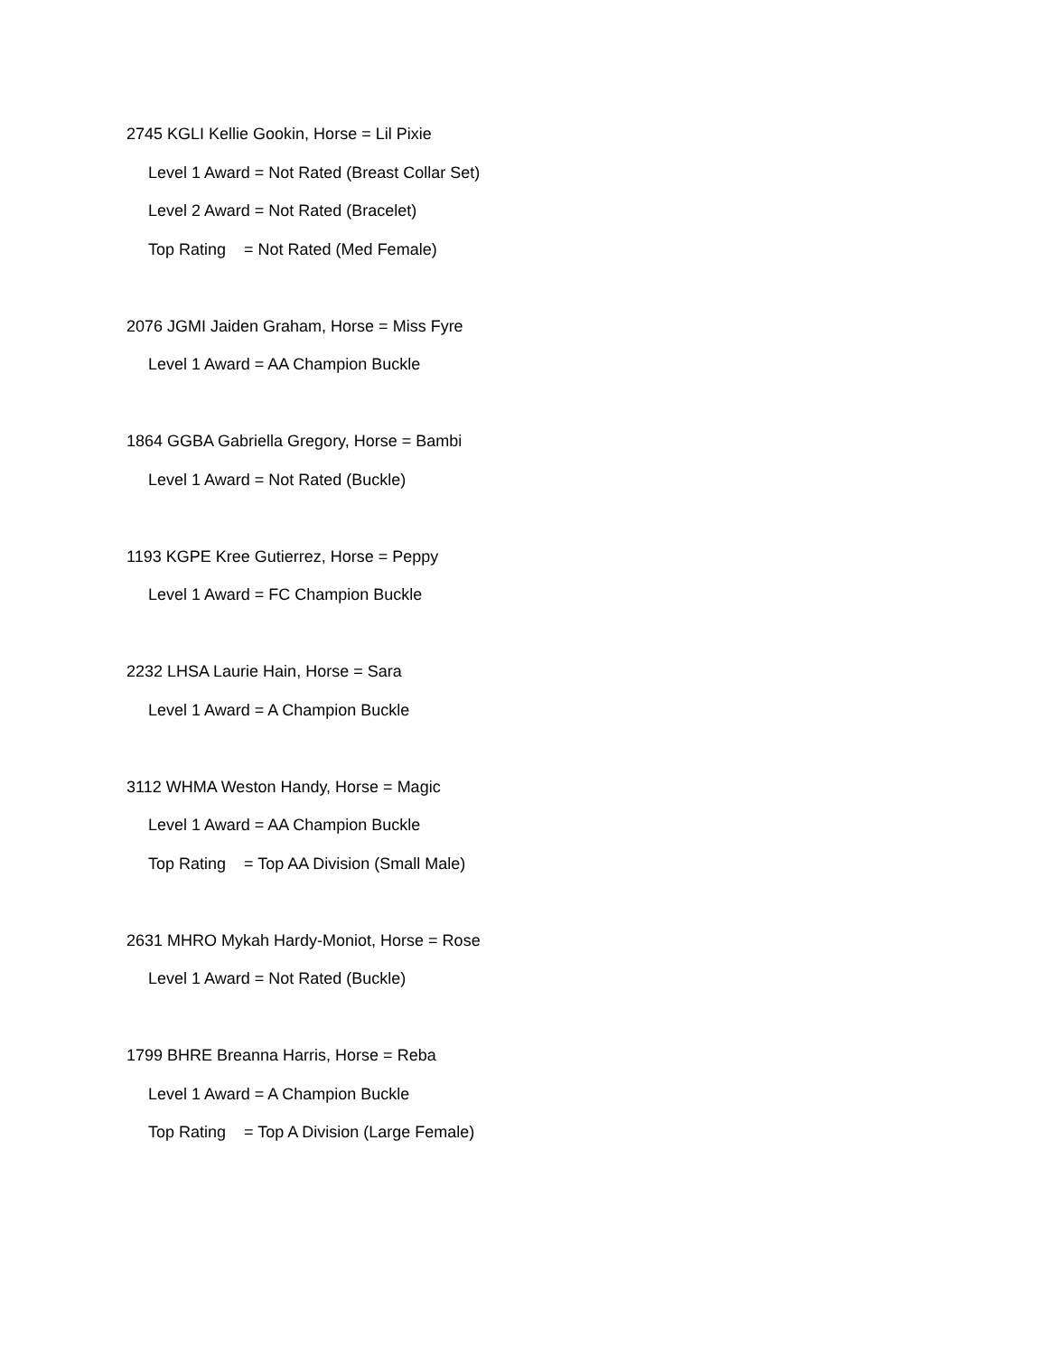2745 KGLI Kellie Gookin, Horse = Lil Pixie
Level 1 Award = Not Rated (Breast Collar Set)
Level 2 Award = Not Rated (Bracelet)
Top Rating = Not Rated (Med Female)
2076 JGMI Jaiden Graham, Horse = Miss Fyre
Level 1 Award = AA Champion Buckle
1864 GGBA Gabriella Gregory, Horse = Bambi
Level 1 Award = Not Rated (Buckle)
1193 KGPE Kree Gutierrez, Horse = Peppy
Level 1 Award = FC Champion Buckle
2232 LHSA Laurie Hain, Horse = Sara
Level 1 Award = A Champion Buckle
3112 WHMA Weston Handy, Horse = Magic
Level 1 Award = AA Champion Buckle
Top Rating = Top AA Division (Small Male)
2631 MHRO Mykah Hardy-Moniot, Horse = Rose
Level 1 Award = Not Rated (Buckle)
1799 BHRE Breanna Harris, Horse = Reba
Level 1 Award = A Champion Buckle
Top Rating = Top A Division (Large Female)